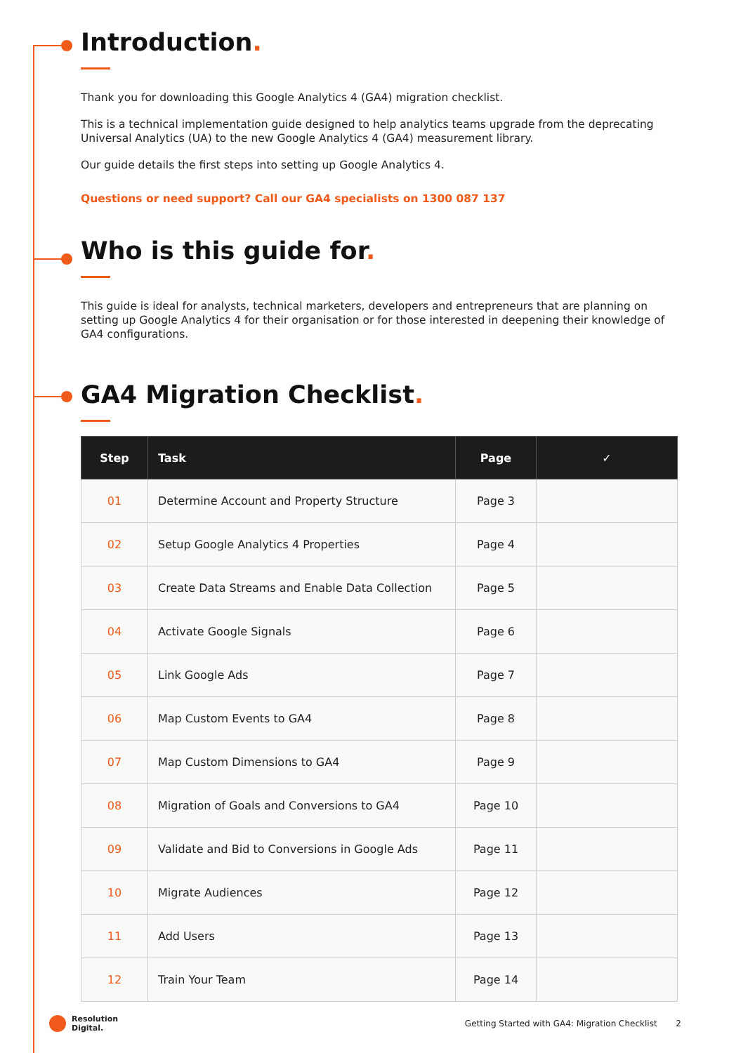Introduction.
Thank you for downloading this Google Analytics 4 (GA4) migration checklist.
This is a technical implementation guide designed to help analytics teams upgrade from the deprecating Universal Analytics (UA) to the new Google Analytics 4 (GA4) measurement library.
Our guide details the first steps into setting up Google Analytics 4.
Questions or need support? Call our GA4 specialists on 1300 087 137
Who is this guide for.
This guide is ideal for analysts, technical marketers, developers and entrepreneurs that are planning on setting up Google Analytics 4 for their organisation or for those interested in deepening their knowledge of GA4 configurations.
GA4 Migration Checklist.
| Step | Task | Page | ✓ |
| --- | --- | --- | --- |
| 01 | Determine Account and Property Structure | Page 3 | |
| 02 | Setup Google Analytics 4 Properties | Page 4 | |
| 03 | Create Data Streams and Enable Data Collection | Page 5 | |
| 04 | Activate Google Signals | Page 6 | |
| 05 | Link Google Ads | Page 7 | |
| 06 | Map Custom Events to GA4 | Page 8 | |
| 07 | Map Custom Dimensions to GA4 | Page 9 | |
| 08 | Migration of Goals and Conversions to GA4 | Page 10 | |
| 09 | Validate and Bid to Conversions in Google Ads | Page 11 | |
| 10 | Migrate Audiences | Page 12 | |
| 11 | Add Users | Page 13 | |
| 12 | Train Your Team | Page 14 | |
Resolution
Digital.
Getting Started with GA4: Migration Checklist 2